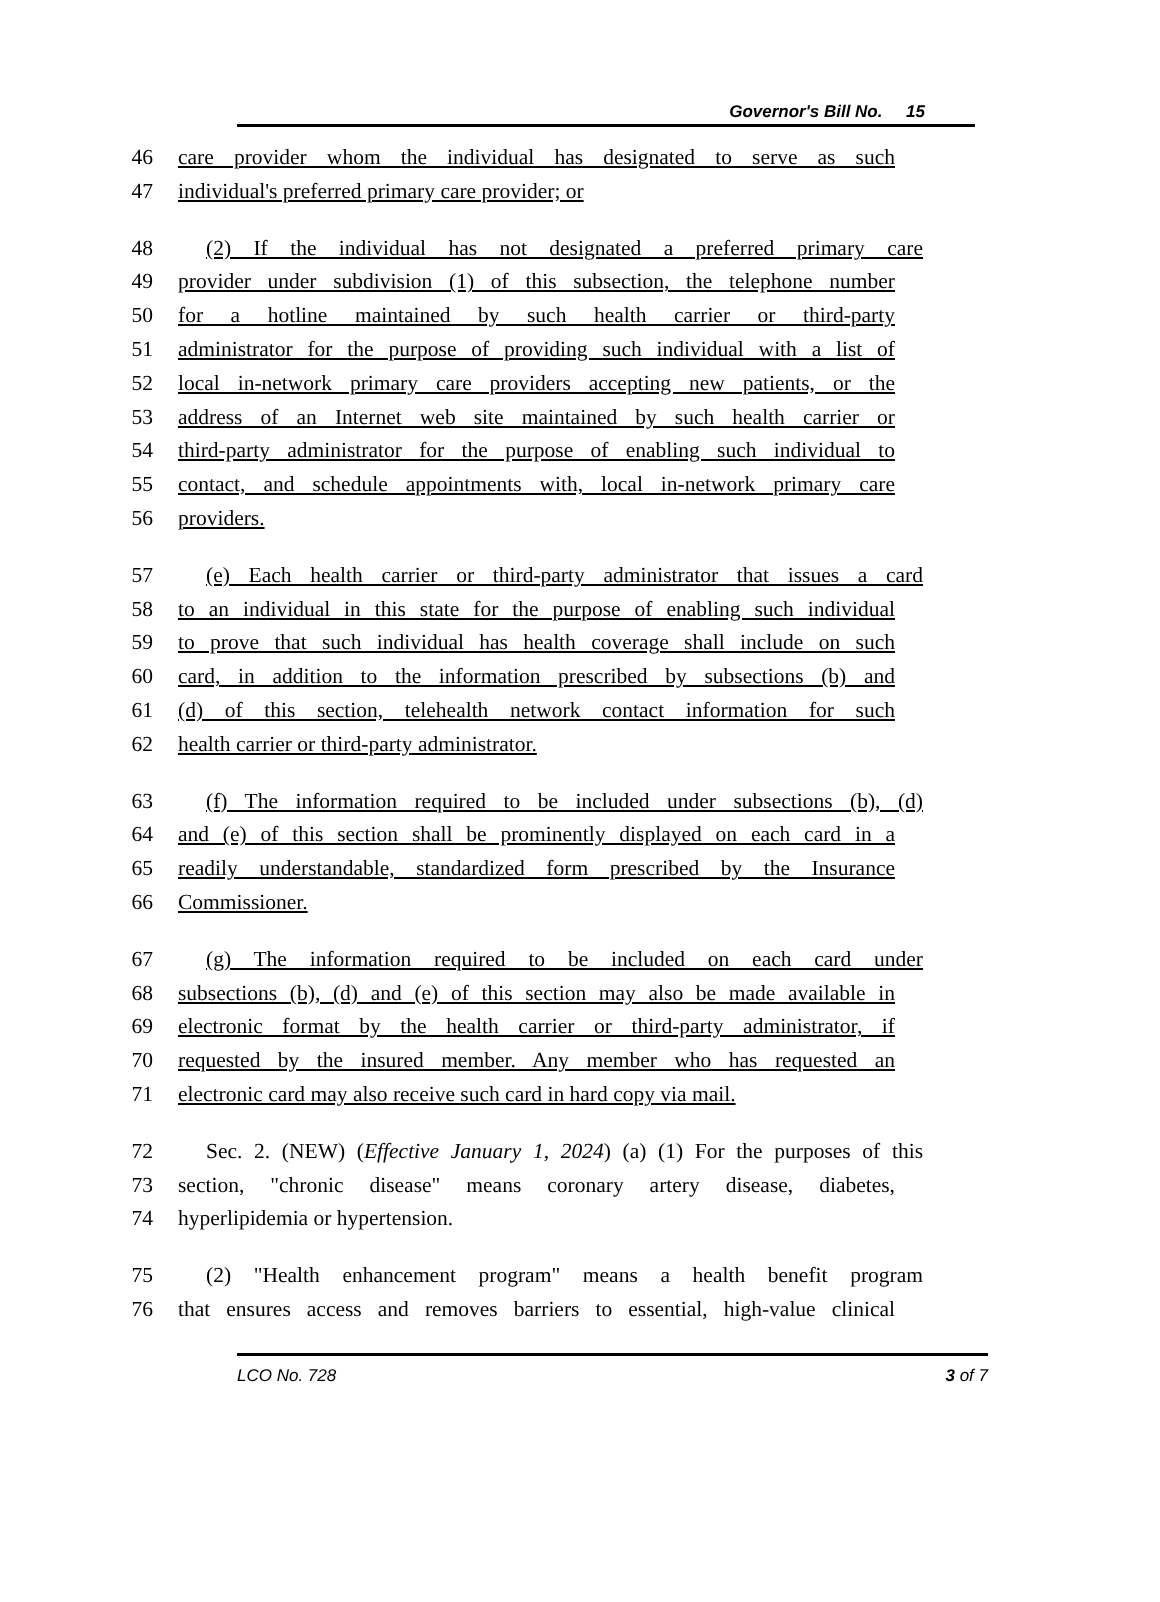Governor's Bill No. 15
46 care provider whom the individual has designated to serve as such
47 individual's preferred primary care provider; or
48 (2) If the individual has not designated a preferred primary care
49 provider under subdivision (1) of this subsection, the telephone number
50 for a hotline maintained by such health carrier or third-party
51 administrator for the purpose of providing such individual with a list of
52 local in-network primary care providers accepting new patients, or the
53 address of an Internet web site maintained by such health carrier or
54 third-party administrator for the purpose of enabling such individual to
55 contact, and schedule appointments with, local in-network primary care
56 providers.
57 (e) Each health carrier or third-party administrator that issues a card
58 to an individual in this state for the purpose of enabling such individual
59 to prove that such individual has health coverage shall include on such
60 card, in addition to the information prescribed by subsections (b) and
61 (d) of this section, telehealth network contact information for such
62 health carrier or third-party administrator.
63 (f) The information required to be included under subsections (b), (d)
64 and (e) of this section shall be prominently displayed on each card in a
65 readily understandable, standardized form prescribed by the Insurance
66 Commissioner.
67 (g) The information required to be included on each card under
68 subsections (b), (d) and (e) of this section may also be made available in
69 electronic format by the health carrier or third-party administrator, if
70 requested by the insured member. Any member who has requested an
71 electronic card may also receive such card in hard copy via mail.
72 Sec. 2. (NEW) (Effective January 1, 2024) (a) (1) For the purposes of this
73 section, "chronic disease" means coronary artery disease, diabetes,
74 hyperlipidemia or hypertension.
75 (2) "Health enhancement program" means a health benefit program
76 that ensures access and removes barriers to essential, high-value clinical
LCO No. 728 3 of 7